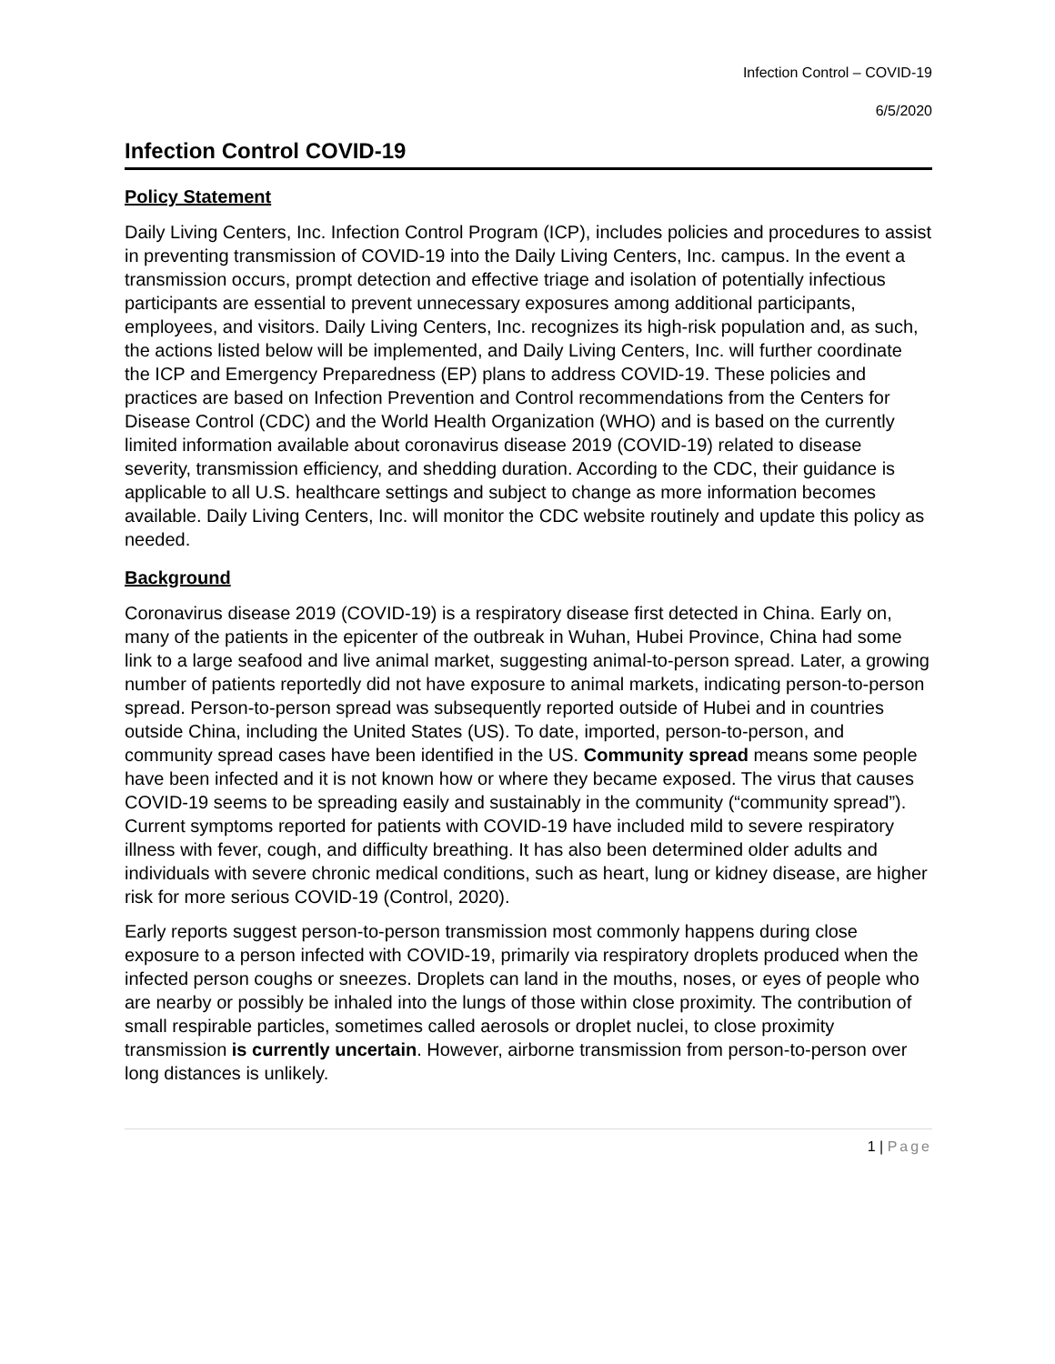Infection Control – COVID-19
6/5/2020
Infection Control COVID-19
Policy Statement
Daily Living Centers, Inc. Infection Control Program (ICP), includes policies and procedures to assist in preventing transmission of COVID-19 into the Daily Living Centers, Inc. campus. In the event a transmission occurs, prompt detection and effective triage and isolation of potentially infectious participants are essential to prevent unnecessary exposures among additional participants, employees, and visitors. Daily Living Centers, Inc. recognizes its high-risk population and, as such, the actions listed below will be implemented, and Daily Living Centers, Inc. will further coordinate the ICP and Emergency Preparedness (EP) plans to address COVID-19. These policies and practices are based on Infection Prevention and Control recommendations from the Centers for Disease Control (CDC) and the World Health Organization (WHO) and is based on the currently limited information available about coronavirus disease 2019 (COVID-19) related to disease severity, transmission efficiency, and shedding duration. According to the CDC, their guidance is applicable to all U.S. healthcare settings and subject to change as more information becomes available. Daily Living Centers, Inc. will monitor the CDC website routinely and update this policy as needed.
Background
Coronavirus disease 2019 (COVID-19) is a respiratory disease first detected in China. Early on, many of the patients in the epicenter of the outbreak in Wuhan, Hubei Province, China had some link to a large seafood and live animal market, suggesting animal-to-person spread. Later, a growing number of patients reportedly did not have exposure to animal markets, indicating person-to-person spread. Person-to-person spread was subsequently reported outside of Hubei and in countries outside China, including the United States (US). To date, imported, person-to-person, and community spread cases have been identified in the US. Community spread means some people have been infected and it is not known how or where they became exposed. The virus that causes COVID-19 seems to be spreading easily and sustainably in the community (“community spread”). Current symptoms reported for patients with COVID-19 have included mild to severe respiratory illness with fever, cough, and difficulty breathing. It has also been determined older adults and individuals with severe chronic medical conditions, such as heart, lung or kidney disease, are higher risk for more serious COVID-19 (Control, 2020).
Early reports suggest person-to-person transmission most commonly happens during close exposure to a person infected with COVID-19, primarily via respiratory droplets produced when the infected person coughs or sneezes. Droplets can land in the mouths, noses, or eyes of people who are nearby or possibly be inhaled into the lungs of those within close proximity. The contribution of small respirable particles, sometimes called aerosols or droplet nuclei, to close proximity transmission is currently uncertain. However, airborne transmission from person-to-person over long distances is unlikely.
1 | Page